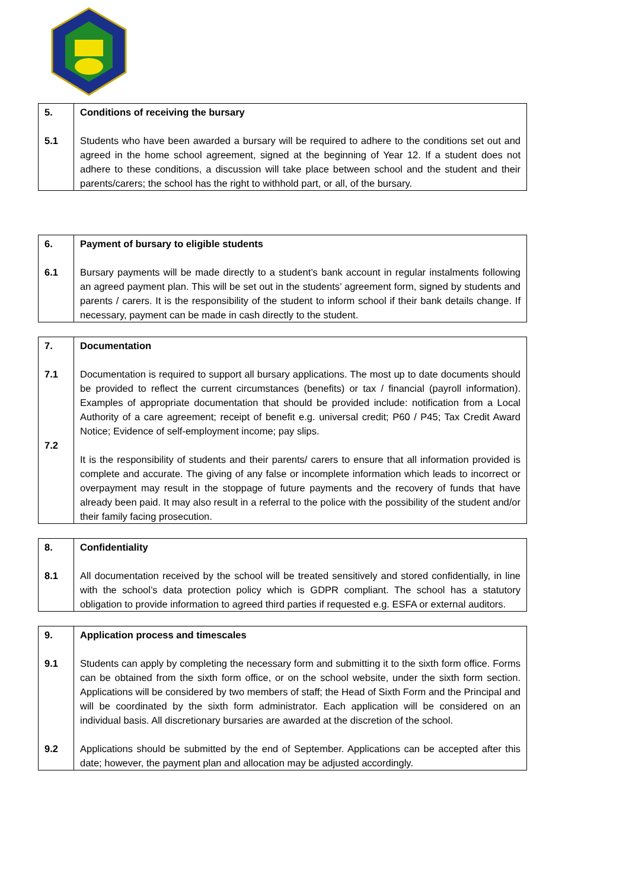| 5. 5.1 | Conditions of receiving the bursary Students who have been awarded a bursary will be required to adhere to the conditions set out and agreed in the home school agreement, signed at the beginning of Year 12. If a student does not adhere to these conditions, a discussion will take place between school and the student and their parents/carers; the school has the right to withhold part, or all, of the bursary. |
| 6. 6.1 | Payment of bursary to eligible students Bursary payments will be made directly to a student’s bank account in regular instalments following an agreed payment plan. This will be set out in the students’ agreement form, signed by students and parents / carers. It is the responsibility of the student to inform school if their bank details change. If necessary, payment can be made in cash directly to the student. |
| 7. 7.1 7.2 | Documentation Documentation is required to support all bursary applications. The most up to date documents should be provided to reflect the current circumstances (benefits) or tax / financial (payroll information). Examples of appropriate documentation that should be provided include: notification from a Local Authority of a care agreement; receipt of benefit e.g. universal credit; P60 / P45; Tax Credit Award Notice; Evidence of self-employment income; pay slips. It is the responsibility of students and their parents/ carers to ensure that all information provided is complete and accurate. The giving of any false or incomplete information which leads to incorrect or overpayment may result in the stoppage of future payments and the recovery of funds that have already been paid. It may also result in a referral to the police with the possibility of the student and/or their family facing prosecution. |
| 8. 8.1 | Confidentiality All documentation received by the school will be treated sensitively and stored confidentially, in line with the school’s data protection policy which is GDPR compliant. The school has a statutory obligation to provide information to agreed third parties if requested e.g. ESFA or external auditors. |
| 9. 9.1 9.2 | Application process and timescales Students can apply by completing the necessary form and submitting it to the sixth form office. Forms can be obtained from the sixth form office, or on the school website, under the sixth form section. Applications will be considered by two members of staff; the Head of Sixth Form and the Principal and will be coordinated by the sixth form administrator. Each application will be considered on an individual basis. All discretionary bursaries are awarded at the discretion of the school. Applications should be submitted by the end of September. Applications can be accepted after this date; however, the payment plan and allocation may be adjusted accordingly. |